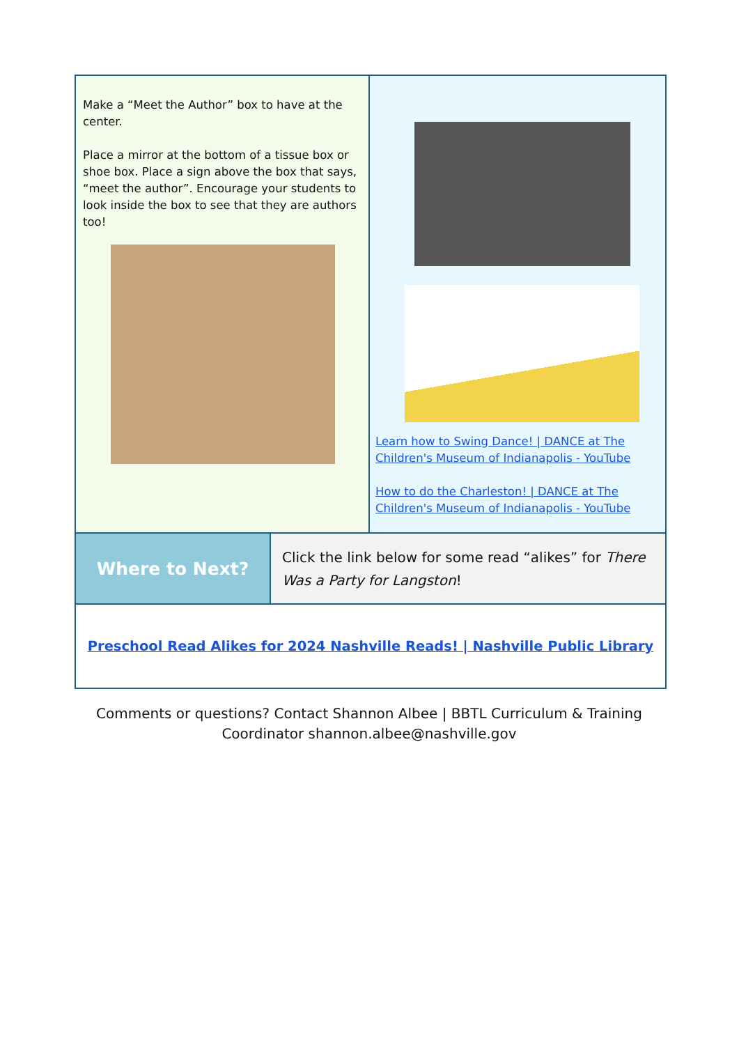Make a “Meet the Author” box to have at the center.
Place a mirror at the bottom of a tissue box or shoe box. Place a sign above the box that says, “meet the author”. Encourage your students to look inside the box to see that they are authors too!
Learn how to Swing Dance! | DANCE at The Children's Museum of Indianapolis - YouTube
How to do the Charleston! | DANCE at The Children's Museum of Indianapolis - YouTube
Where to Next?
Click the link below for some read “alikes” for There Was a Party for Langston!
Preschool Read Alikes for 2024 Nashville Reads! | Nashville Public Library
Comments or questions? Contact Shannon Albee | BBTL Curriculum & Training Coordinator shannon.albee@nashville.gov